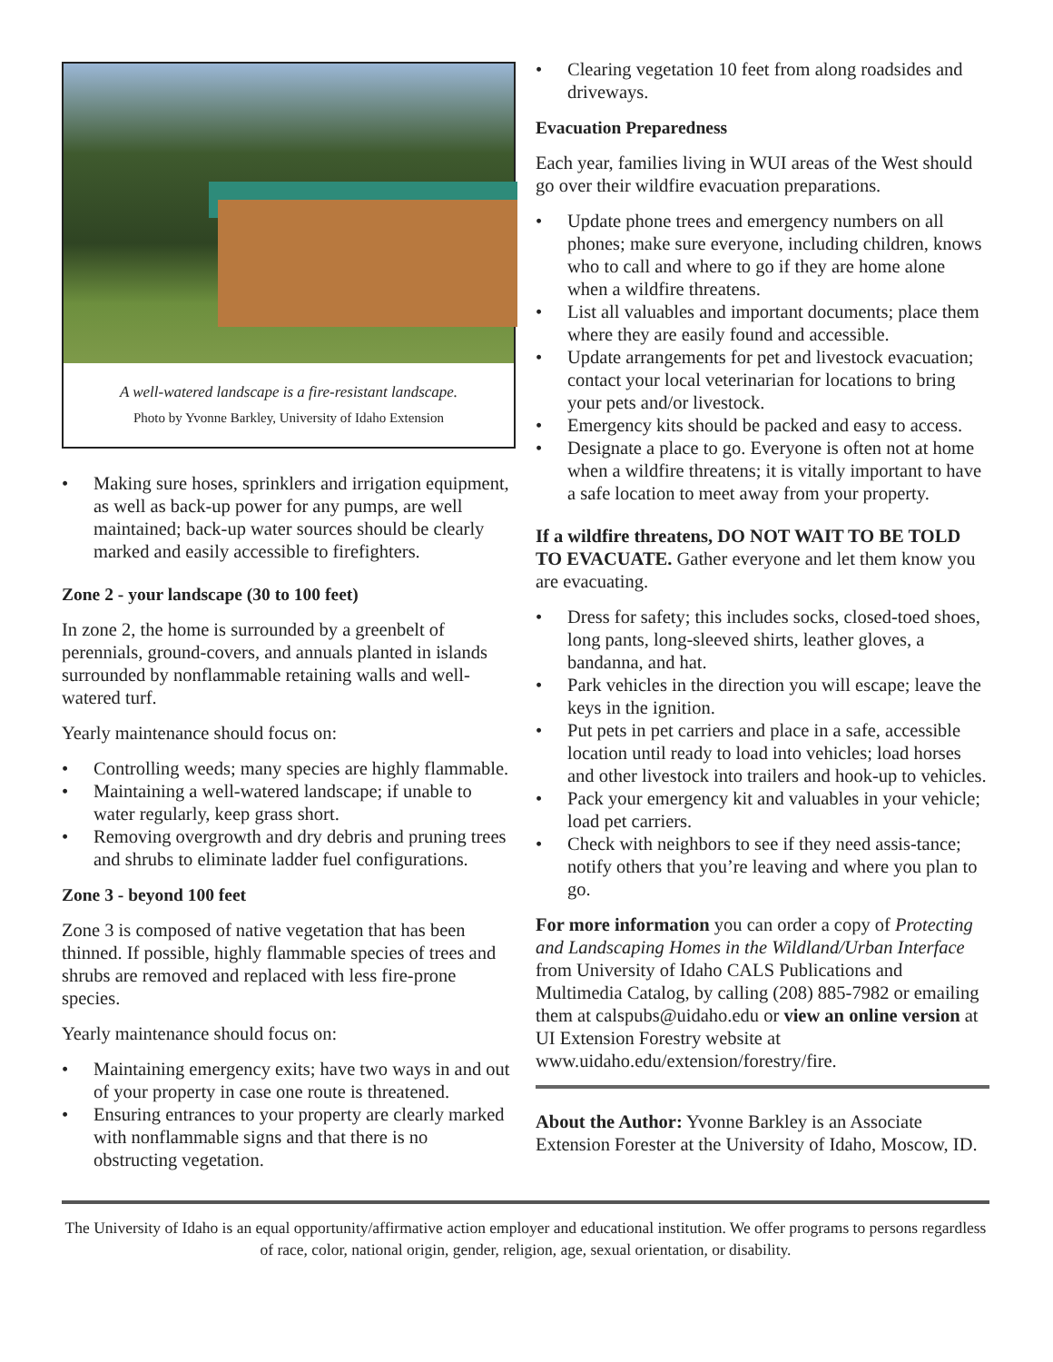A well-watered landscape is a fire-resistant landscape.
Photo by Yvonne Barkley, University of Idaho Extension
• Making sure hoses, sprinklers and irrigation equipment, as well as back-up power for any pumps, are well maintained; back-up water sources should be clearly marked and easily accessible to firefighters.
Zone 2 - your landscape (30 to 100 feet)
In zone 2, the home is surrounded by a greenbelt of perennials, ground-covers, and annuals planted in islands surrounded by nonflammable retaining walls and well-watered turf.
Yearly maintenance should focus on:
• Controlling weeds; many species are highly flammable.
• Maintaining a well-watered landscape; if unable to water regularly, keep grass short.
• Removing overgrowth and dry debris and pruning trees and shrubs to eliminate ladder fuel configurations.
Zone 3 - beyond 100 feet
Zone 3 is composed of native vegetation that has been thinned. If possible, highly flammable species of trees and shrubs are removed and replaced with less fire-prone species.
Yearly maintenance should focus on:
• Maintaining emergency exits; have two ways in and out of your property in case one route is threatened.
• Ensuring entrances to your property are clearly marked with nonflammable signs and that there is no obstructing vegetation.
• Clearing vegetation 10 feet from along roadsides and driveways.
Evacuation Preparedness
Each year, families living in WUI areas of the West should go over their wildfire evacuation preparations.
• Update phone trees and emergency numbers on all phones; make sure everyone, including children, knows who to call and where to go if they are home alone when a wildfire threatens.
• List all valuables and important documents; place them where they are easily found and accessible.
• Update arrangements for pet and livestock evacuation; contact your local veterinarian for locations to bring your pets and/or livestock.
• Emergency kits should be packed and easy to access.
• Designate a place to go. Everyone is often not at home when a wildfire threatens; it is vitally important to have a safe location to meet away from your property.
If a wildfire threatens, DO NOT WAIT TO BE TOLD TO EVACUATE. Gather everyone and let them know you are evacuating.
• Dress for safety; this includes socks, closed-toed shoes, long pants, long-sleeved shirts, leather gloves, a bandanna, and hat.
• Park vehicles in the direction you will escape; leave the keys in the ignition.
• Put pets in pet carriers and place in a safe, accessible location until ready to load into vehicles; load horses and other livestock into trailers and hook-up to vehicles.
• Pack your emergency kit and valuables in your vehicle; load pet carriers.
• Check with neighbors to see if they need assis-tance; notify others that you’re leaving and where you plan to go.
For more information you can order a copy of Protecting and Landscaping Homes in the Wildland/Urban Interface from University of Idaho CALS Publications and Multimedia Catalog, by calling (208) 885-7982 or emailing them at calspubs@uidaho.edu or view an online version at UI Extension Forestry website at www.uidaho.edu/extension/forestry/fire.
About the Author: Yvonne Barkley is an Associate Extension Forester at the University of Idaho, Moscow, ID.
The University of Idaho is an equal opportunity/affirmative action employer and educational institution. We offer programs to persons regardless of race, color, national origin, gender, religion, age, sexual orientation, or disability.